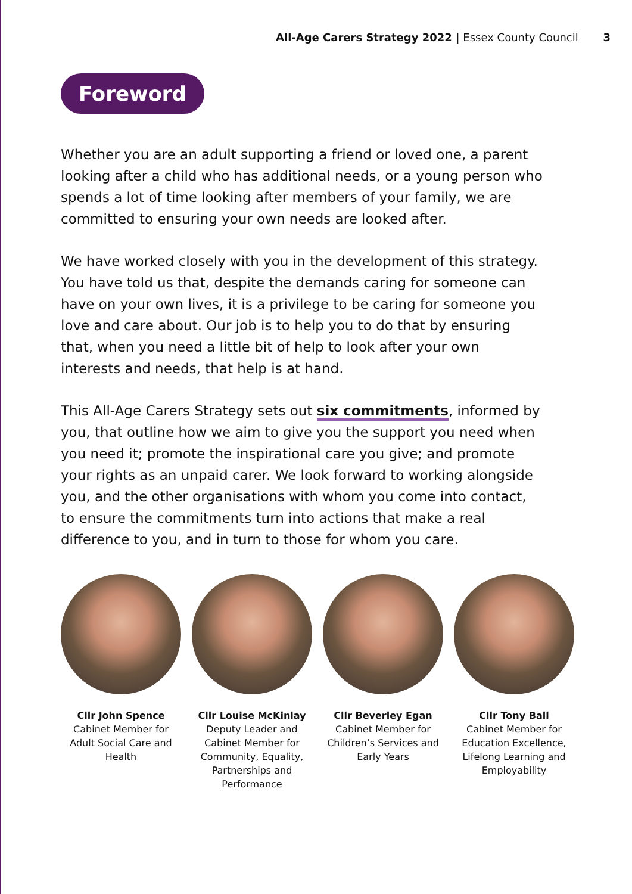All-Age Carers Strategy 2022 | Essex County Council 3
Foreword
Whether you are an adult supporting a friend or loved one, a parent looking after a child who has additional needs, or a young person who spends a lot of time looking after members of your family, we are committed to ensuring your own needs are looked after.
We have worked closely with you in the development of this strategy. You have told us that, despite the demands caring for someone can have on your own lives, it is a privilege to be caring for someone you love and care about. Our job is to help you to do that by ensuring that, when you need a little bit of help to look after your own interests and needs, that help is at hand.
This All-Age Carers Strategy sets out six commitments, informed by you, that outline how we aim to give you the support you need when you need it; promote the inspirational care you give; and promote your rights as an unpaid carer. We look forward to working alongside you, and the other organisations with whom you come into contact, to ensure the commitments turn into actions that make a real difference to you, and in turn to those for whom you care.
Cllr John Spence
Cabinet Member for Adult Social Care and Health
Cllr Louise McKinlay
Deputy Leader and Cabinet Member for Community, Equality, Partnerships and Performance
Cllr Beverley Egan
Cabinet Member for Children’s Services and Early Years
Cllr Tony Ball
Cabinet Member for Education Excellence, Lifelong Learning and Employability